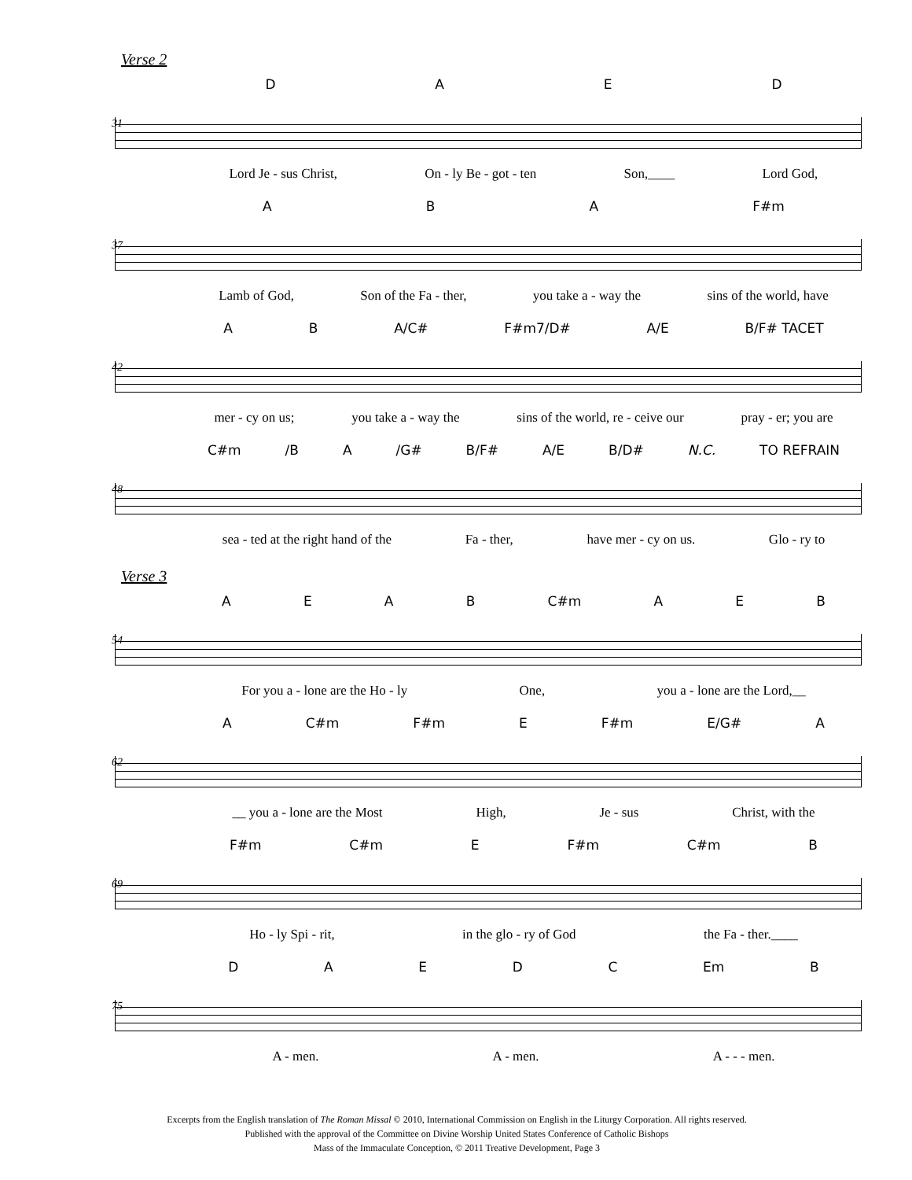Verse 2
31
DAED
Lord Je - sus Christ, On - ly Be - got - ten Son,____ Lord God,
37
ABA F#m
Lamb of God, Son of the Fa - ther, you take a - way the sins of the world, have
42
AB A/C# F#m7/D# A/E B/F# TACET
mer - cy on us; you take a - way the sins of the world, re - ceive our pray - er; you are
48
C#m /B A /G# B/F# A/E B/D# N.C. TO REFRAIN
sea - ted at the right hand of the Fa - ther, have mer - cy on us. Glo - ry to
Verse 3
54
AEAB C#m AEB
For you a - lone are the Ho - ly One, you a - lone are the Lord,__
62
A C#m F#m E F#m E/G# A
__ you a - lone are the Most High, Je - sus Christ, with the
69
F#m C#m E F#m C#m B
Ho - ly Spi - rit, in the glo - ry of God the Fa - ther.____
75
DAEDC Em B
A - men. A - men. A - - - men.
Excerpts from the English translation of The Roman Missal © 2010, International Commission on English in the Liturgy Corporation. All rights reserved.
Published with the approval of the Committee on Divine Worship United States Conference of Catholic Bishops
Mass of the Immaculate Conception, © 2011 Treative Development, Page 3